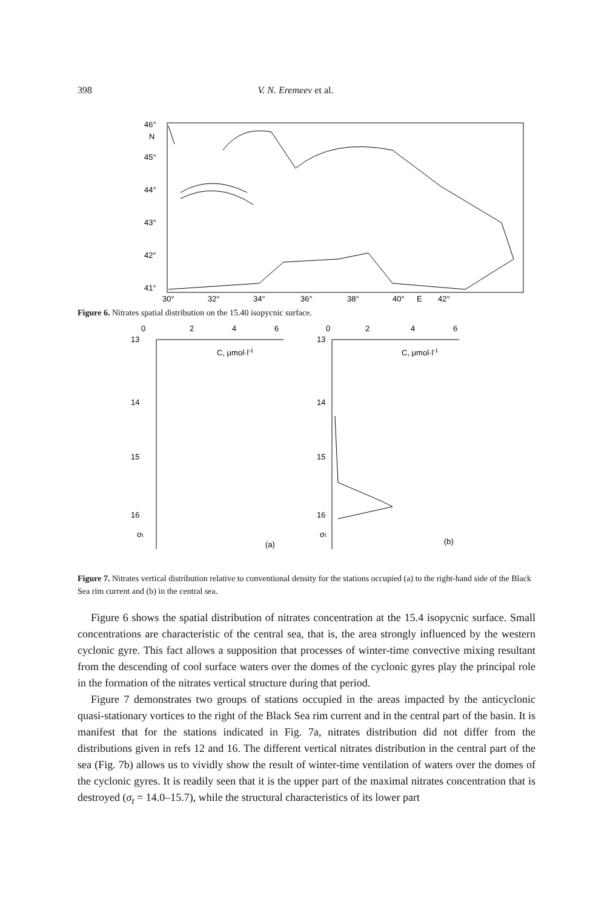398 V. N. Eremeev et al.
46°
N
45°
44°
43°
42°
41°
30°
32°
34°
36°
38°
40°
E
42°
Figure 6. Nitrates spatial distribution on the 15.40 isopycnic surface.
0
2
4
6
13
14
15
16
σt
C, μmol·l-1
(a)
0
2
4
6
13
14
15
16
σt
C, μmol·l-1
(b)
Figure 7. Nitrates vertical distribution relative to conventional density for the stations occupied (a) to the right-hand side of the Black Sea rim current and (b) in the central sea.
Figure 6 shows the spatial distribution of nitrates concentration at the 15.4 isopycnic surface. Small concentrations are characteristic of the central sea, that is, the area strongly influenced by the western cyclonic gyre. This fact allows a supposition that processes of winter-time convective mixing resultant from the descending of cool surface waters over the domes of the cyclonic gyres play the principal role in the formation of the nitrates vertical structure during that period.
Figure 7 demonstrates two groups of stations occupied in the areas impacted by the anticyclonic quasi-stationary vortices to the right of the Black Sea rim current and in the central part of the basin. It is manifest that for the stations indicated in Fig. 7a, nitrates distribution did not differ from the distributions given in refs 12 and 16. The different vertical nitrates distribution in the central part of the sea (Fig. 7b) allows us to vividly show the result of winter-time ventilation of waters over the domes of the cyclonic gyres. It is readily seen that it is the upper part of the maximal nitrates concentration that is destroyed (σ<sub>t</sub> = 14.0–15.7), while the structural characteristics of its lower part